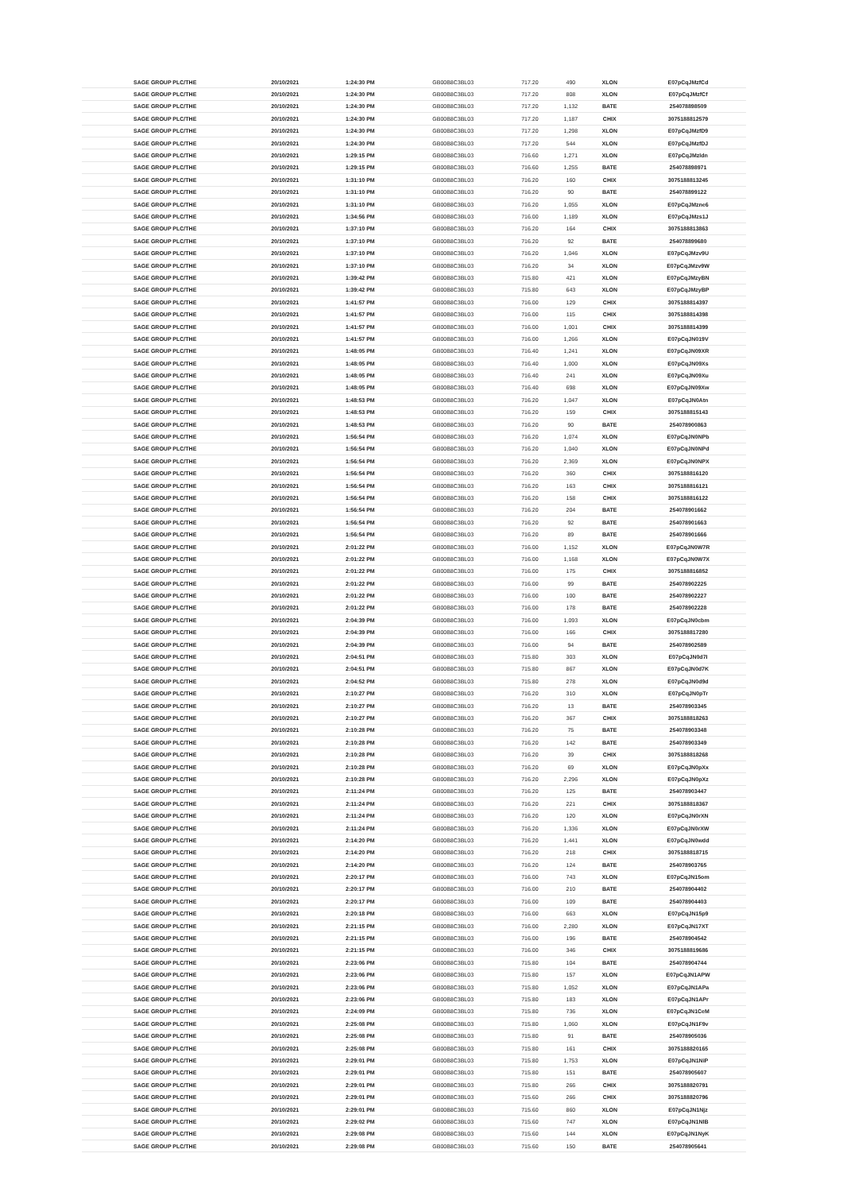| SAGE GROUP PLC/THE | 20/10/2021 | 1:24:30 PM | GB00B8C3BL03 | 717.20 | 490 | XLON | E07pCqJMzfCd |
| SAGE GROUP PLC/THE | 20/10/2021 | 1:24:30 PM | GB00B8C3BL03 | 717.20 | 808 | XLON | E07pCqJMzfCf |
| SAGE GROUP PLC/THE | 20/10/2021 | 1:24:30 PM | GB00B8C3BL03 | 717.20 | 1,132 | BATE | 254078898509 |
| SAGE GROUP PLC/THE | 20/10/2021 | 1:24:30 PM | GB00B8C3BL03 | 717.20 | 1,187 | CHIX | 3075188812579 |
| SAGE GROUP PLC/THE | 20/10/2021 | 1:24:30 PM | GB00B8C3BL03 | 717.20 | 1,298 | XLON | E07pCqJMzfD9 |
| SAGE GROUP PLC/THE | 20/10/2021 | 1:24:30 PM | GB00B8C3BL03 | 717.20 | 544 | XLON | E07pCqJMzfDJ |
| SAGE GROUP PLC/THE | 20/10/2021 | 1:29:15 PM | GB00B8C3BL03 | 716.60 | 1,271 | XLON | E07pCqJMzldn |
| SAGE GROUP PLC/THE | 20/10/2021 | 1:29:15 PM | GB00B8C3BL03 | 716.60 | 1,255 | BATE | 254078898971 |
| SAGE GROUP PLC/THE | 20/10/2021 | 1:31:10 PM | GB00B8C3BL03 | 716.20 | 160 | CHIX | 3075188813245 |
| SAGE GROUP PLC/THE | 20/10/2021 | 1:31:10 PM | GB00B8C3BL03 | 716.20 | 90 | BATE | 254078899122 |
| SAGE GROUP PLC/THE | 20/10/2021 | 1:31:10 PM | GB00B8C3BL03 | 716.20 | 1,055 | XLON | E07pCqJMzne6 |
| SAGE GROUP PLC/THE | 20/10/2021 | 1:34:56 PM | GB00B8C3BL03 | 716.00 | 1,189 | XLON | E07pCqJMzs1J |
| SAGE GROUP PLC/THE | 20/10/2021 | 1:37:10 PM | GB00B8C3BL03 | 716.20 | 164 | CHIX | 3075188813863 |
| SAGE GROUP PLC/THE | 20/10/2021 | 1:37:10 PM | GB00B8C3BL03 | 716.20 | 92 | BATE | 254078899680 |
| SAGE GROUP PLC/THE | 20/10/2021 | 1:37:10 PM | GB00B8C3BL03 | 716.20 | 1,046 | XLON | E07pCqJMzv9U |
| SAGE GROUP PLC/THE | 20/10/2021 | 1:37:10 PM | GB00B8C3BL03 | 716.20 | 34 | XLON | E07pCqJMzv9W |
| SAGE GROUP PLC/THE | 20/10/2021 | 1:39:42 PM | GB00B8C3BL03 | 715.80 | 421 | XLON | E07pCqJMzyBN |
| SAGE GROUP PLC/THE | 20/10/2021 | 1:39:42 PM | GB00B8C3BL03 | 715.80 | 643 | XLON | E07pCqJMzyBP |
| SAGE GROUP PLC/THE | 20/10/2021 | 1:41:57 PM | GB00B8C3BL03 | 716.00 | 129 | CHIX | 3075188814397 |
| SAGE GROUP PLC/THE | 20/10/2021 | 1:41:57 PM | GB00B8C3BL03 | 716.00 | 115 | CHIX | 3075188814398 |
| SAGE GROUP PLC/THE | 20/10/2021 | 1:41:57 PM | GB00B8C3BL03 | 716.00 | 1,001 | CHIX | 3075188814399 |
| SAGE GROUP PLC/THE | 20/10/2021 | 1:41:57 PM | GB00B8C3BL03 | 716.00 | 1,266 | XLON | E07pCqJN019V |
| SAGE GROUP PLC/THE | 20/10/2021 | 1:48:05 PM | GB00B8C3BL03 | 716.40 | 1,241 | XLON | E07pCqJN09XR |
| SAGE GROUP PLC/THE | 20/10/2021 | 1:48:05 PM | GB00B8C3BL03 | 716.40 | 1,000 | XLON | E07pCqJN09Xs |
| SAGE GROUP PLC/THE | 20/10/2021 | 1:48:05 PM | GB00B8C3BL03 | 716.40 | 241 | XLON | E07pCqJN09Xu |
| SAGE GROUP PLC/THE | 20/10/2021 | 1:48:05 PM | GB00B8C3BL03 | 716.40 | 698 | XLON | E07pCqJN09Xw |
| SAGE GROUP PLC/THE | 20/10/2021 | 1:48:53 PM | GB00B8C3BL03 | 716.20 | 1,047 | XLON | E07pCqJN0Atn |
| SAGE GROUP PLC/THE | 20/10/2021 | 1:48:53 PM | GB00B8C3BL03 | 716.20 | 159 | CHIX | 3075188815143 |
| SAGE GROUP PLC/THE | 20/10/2021 | 1:48:53 PM | GB00B8C3BL03 | 716.20 | 90 | BATE | 254078900863 |
| SAGE GROUP PLC/THE | 20/10/2021 | 1:56:54 PM | GB00B8C3BL03 | 716.20 | 1,074 | XLON | E07pCqJN0NPb |
| SAGE GROUP PLC/THE | 20/10/2021 | 1:56:54 PM | GB00B8C3BL03 | 716.20 | 1,040 | XLON | E07pCqJN0NPd |
| SAGE GROUP PLC/THE | 20/10/2021 | 1:56:54 PM | GB00B8C3BL03 | 716.20 | 2,369 | XLON | E07pCqJN0NPX |
| SAGE GROUP PLC/THE | 20/10/2021 | 1:56:54 PM | GB00B8C3BL03 | 716.20 | 360 | CHIX | 3075188816120 |
| SAGE GROUP PLC/THE | 20/10/2021 | 1:56:54 PM | GB00B8C3BL03 | 716.20 | 163 | CHIX | 3075188816121 |
| SAGE GROUP PLC/THE | 20/10/2021 | 1:56:54 PM | GB00B8C3BL03 | 716.20 | 158 | CHIX | 3075188816122 |
| SAGE GROUP PLC/THE | 20/10/2021 | 1:56:54 PM | GB00B8C3BL03 | 716.20 | 204 | BATE | 254078901662 |
| SAGE GROUP PLC/THE | 20/10/2021 | 1:56:54 PM | GB00B8C3BL03 | 716.20 | 92 | BATE | 254078901663 |
| SAGE GROUP PLC/THE | 20/10/2021 | 1:56:54 PM | GB00B8C3BL03 | 716.20 | 89 | BATE | 254078901666 |
| SAGE GROUP PLC/THE | 20/10/2021 | 2:01:22 PM | GB00B8C3BL03 | 716.00 | 1,152 | XLON | E07pCqJN0W7R |
| SAGE GROUP PLC/THE | 20/10/2021 | 2:01:22 PM | GB00B8C3BL03 | 716.00 | 1,168 | XLON | E07pCqJN0W7X |
| SAGE GROUP PLC/THE | 20/10/2021 | 2:01:22 PM | GB00B8C3BL03 | 716.00 | 175 | CHIX | 3075188816852 |
| SAGE GROUP PLC/THE | 20/10/2021 | 2:01:22 PM | GB00B8C3BL03 | 716.00 | 99 | BATE | 254078902225 |
| SAGE GROUP PLC/THE | 20/10/2021 | 2:01:22 PM | GB00B8C3BL03 | 716.00 | 100 | BATE | 254078902227 |
| SAGE GROUP PLC/THE | 20/10/2021 | 2:01:22 PM | GB00B8C3BL03 | 716.00 | 178 | BATE | 254078902228 |
| SAGE GROUP PLC/THE | 20/10/2021 | 2:04:39 PM | GB00B8C3BL03 | 716.00 | 1,093 | XLON | E07pCqJN0cbm |
| SAGE GROUP PLC/THE | 20/10/2021 | 2:04:39 PM | GB00B8C3BL03 | 716.00 | 166 | CHIX | 3075188817280 |
| SAGE GROUP PLC/THE | 20/10/2021 | 2:04:39 PM | GB00B8C3BL03 | 716.00 | 94 | BATE | 254078902589 |
| SAGE GROUP PLC/THE | 20/10/2021 | 2:04:51 PM | GB00B8C3BL03 | 715.80 | 303 | XLON | E07pCqJN0d7I |
| SAGE GROUP PLC/THE | 20/10/2021 | 2:04:51 PM | GB00B8C3BL03 | 715.80 | 867 | XLON | E07pCqJN0d7K |
| SAGE GROUP PLC/THE | 20/10/2021 | 2:04:52 PM | GB00B8C3BL03 | 715.80 | 278 | XLON | E07pCqJN0d9d |
| SAGE GROUP PLC/THE | 20/10/2021 | 2:10:27 PM | GB00B8C3BL03 | 716.20 | 310 | XLON | E07pCqJN0pTr |
| SAGE GROUP PLC/THE | 20/10/2021 | 2:10:27 PM | GB00B8C3BL03 | 716.20 | 13 | BATE | 254078903345 |
| SAGE GROUP PLC/THE | 20/10/2021 | 2:10:27 PM | GB00B8C3BL03 | 716.20 | 367 | CHIX | 3075188818263 |
| SAGE GROUP PLC/THE | 20/10/2021 | 2:10:28 PM | GB00B8C3BL03 | 716.20 | 75 | BATE | 254078903348 |
| SAGE GROUP PLC/THE | 20/10/2021 | 2:10:28 PM | GB00B8C3BL03 | 716.20 | 142 | BATE | 254078903349 |
| SAGE GROUP PLC/THE | 20/10/2021 | 2:10:28 PM | GB00B8C3BL03 | 716.20 | 39 | CHIX | 3075188818268 |
| SAGE GROUP PLC/THE | 20/10/2021 | 2:10:28 PM | GB00B8C3BL03 | 716.20 | 69 | XLON | E07pCqJN0pXx |
| SAGE GROUP PLC/THE | 20/10/2021 | 2:10:28 PM | GB00B8C3BL03 | 716.20 | 2,296 | XLON | E07pCqJN0pXz |
| SAGE GROUP PLC/THE | 20/10/2021 | 2:11:24 PM | GB00B8C3BL03 | 716.20 | 125 | BATE | 254078903447 |
| SAGE GROUP PLC/THE | 20/10/2021 | 2:11:24 PM | GB00B8C3BL03 | 716.20 | 221 | CHIX | 3075188818367 |
| SAGE GROUP PLC/THE | 20/10/2021 | 2:11:24 PM | GB00B8C3BL03 | 716.20 | 120 | XLON | E07pCqJN0rXN |
| SAGE GROUP PLC/THE | 20/10/2021 | 2:11:24 PM | GB00B8C3BL03 | 716.20 | 1,336 | XLON | E07pCqJN0rXW |
| SAGE GROUP PLC/THE | 20/10/2021 | 2:14:20 PM | GB00B8C3BL03 | 716.20 | 1,441 | XLON | E07pCqJN0wdd |
| SAGE GROUP PLC/THE | 20/10/2021 | 2:14:20 PM | GB00B8C3BL03 | 716.20 | 218 | CHIX | 3075188818715 |
| SAGE GROUP PLC/THE | 20/10/2021 | 2:14:20 PM | GB00B8C3BL03 | 716.20 | 124 | BATE | 254078903765 |
| SAGE GROUP PLC/THE | 20/10/2021 | 2:20:17 PM | GB00B8C3BL03 | 716.00 | 743 | XLON | E07pCqJN15om |
| SAGE GROUP PLC/THE | 20/10/2021 | 2:20:17 PM | GB00B8C3BL03 | 716.00 | 210 | BATE | 254078904402 |
| SAGE GROUP PLC/THE | 20/10/2021 | 2:20:17 PM | GB00B8C3BL03 | 716.00 | 109 | BATE | 254078904403 |
| SAGE GROUP PLC/THE | 20/10/2021 | 2:20:18 PM | GB00B8C3BL03 | 716.00 | 663 | XLON | E07pCqJN15p9 |
| SAGE GROUP PLC/THE | 20/10/2021 | 2:21:15 PM | GB00B8C3BL03 | 716.00 | 2,280 | XLON | E07pCqJN17XT |
| SAGE GROUP PLC/THE | 20/10/2021 | 2:21:15 PM | GB00B8C3BL03 | 716.00 | 196 | BATE | 254078904542 |
| SAGE GROUP PLC/THE | 20/10/2021 | 2:21:15 PM | GB00B8C3BL03 | 716.00 | 346 | CHIX | 3075188819686 |
| SAGE GROUP PLC/THE | 20/10/2021 | 2:23:06 PM | GB00B8C3BL03 | 715.80 | 104 | BATE | 254078904744 |
| SAGE GROUP PLC/THE | 20/10/2021 | 2:23:06 PM | GB00B8C3BL03 | 715.80 | 157 | XLON | E07pCqJN1APW |
| SAGE GROUP PLC/THE | 20/10/2021 | 2:23:06 PM | GB00B8C3BL03 | 715.80 | 1,052 | XLON | E07pCqJN1APa |
| SAGE GROUP PLC/THE | 20/10/2021 | 2:23:06 PM | GB00B8C3BL03 | 715.80 | 183 | XLON | E07pCqJN1APr |
| SAGE GROUP PLC/THE | 20/10/2021 | 2:24:09 PM | GB00B8C3BL03 | 715.80 | 736 | XLON | E07pCqJN1CeM |
| SAGE GROUP PLC/THE | 20/10/2021 | 2:25:08 PM | GB00B8C3BL03 | 715.80 | 1,060 | XLON | E07pCqJN1F9v |
| SAGE GROUP PLC/THE | 20/10/2021 | 2:25:08 PM | GB00B8C3BL03 | 715.80 | 91 | BATE | 254078905036 |
| SAGE GROUP PLC/THE | 20/10/2021 | 2:25:08 PM | GB00B8C3BL03 | 715.80 | 161 | CHIX | 3075188820165 |
| SAGE GROUP PLC/THE | 20/10/2021 | 2:29:01 PM | GB00B8C3BL03 | 715.80 | 1,753 | XLON | E07pCqJN1NiP |
| SAGE GROUP PLC/THE | 20/10/2021 | 2:29:01 PM | GB00B8C3BL03 | 715.80 | 151 | BATE | 254078905607 |
| SAGE GROUP PLC/THE | 20/10/2021 | 2:29:01 PM | GB00B8C3BL03 | 715.80 | 266 | CHIX | 3075188820791 |
| SAGE GROUP PLC/THE | 20/10/2021 | 2:29:01 PM | GB00B8C3BL03 | 715.60 | 266 | CHIX | 3075188820796 |
| SAGE GROUP PLC/THE | 20/10/2021 | 2:29:01 PM | GB00B8C3BL03 | 715.60 | 860 | XLON | E07pCqJN1Njz |
| SAGE GROUP PLC/THE | 20/10/2021 | 2:29:02 PM | GB00B8C3BL03 | 715.60 | 747 | XLON | E07pCqJN1NlB |
| SAGE GROUP PLC/THE | 20/10/2021 | 2:29:08 PM | GB00B8C3BL03 | 715.60 | 144 | XLON | E07pCqJN1NyK |
| SAGE GROUP PLC/THE | 20/10/2021 | 2:29:08 PM | GB00B8C3BL03 | 715.60 | 150 | BATE | 254078905641 |